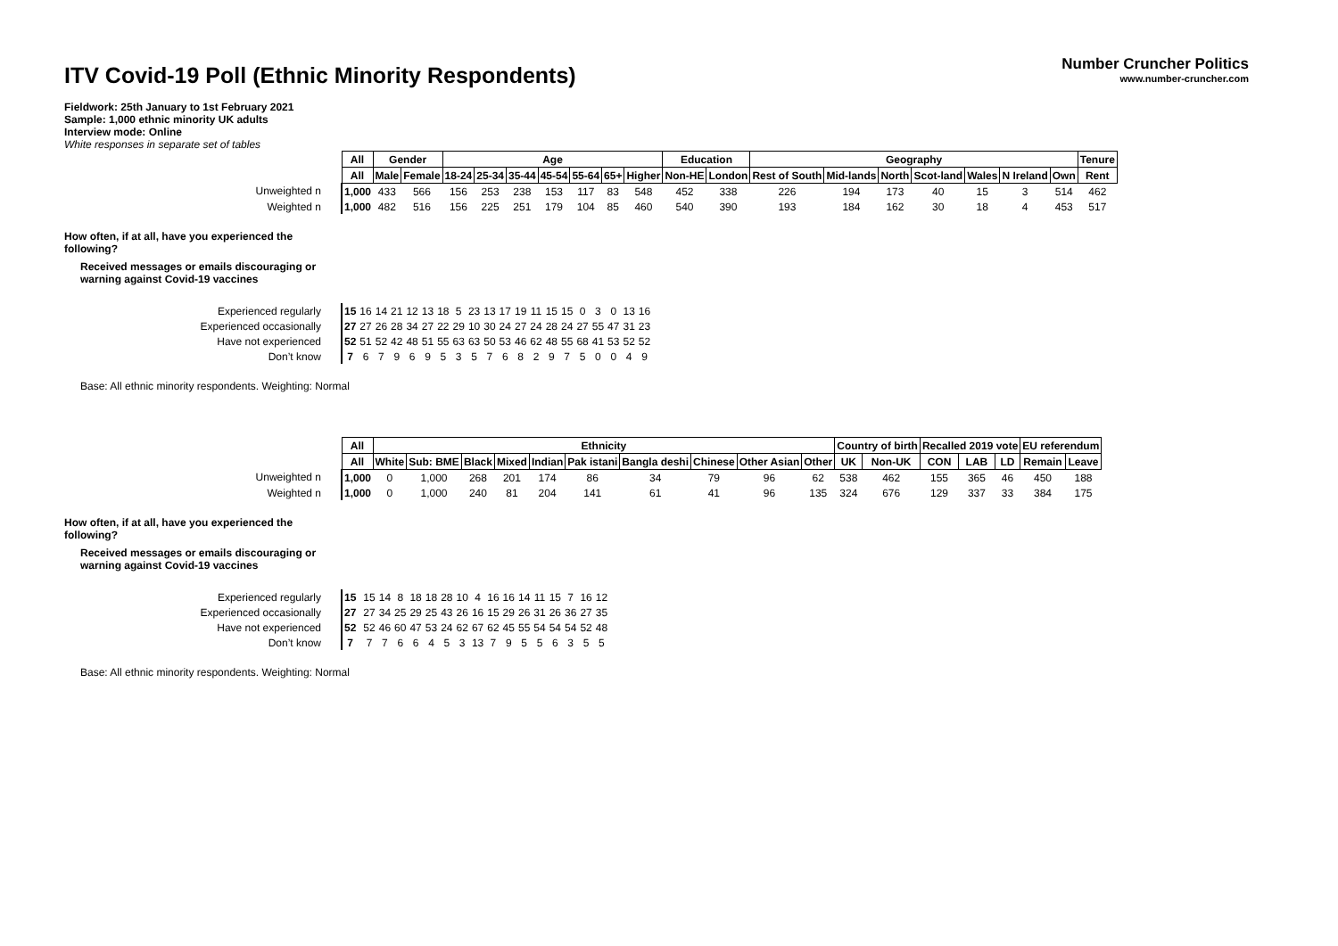ITV Covid-19 Poll (Ethnic Minority Respondents)
Number Cruncher Politics
www.number-cruncher.com
Fieldwork: 25th January to 1st February 2021
Sample: 1,000 ethnic minority UK adults
Interview mode: Online
White responses in separate set of tables
| | All | Gender | | Age | | | | | | | Education | | Geography | | | | | | | Tenure |
| | All | Male | Female | 18-24 | 25-34 | 35-44 | 45-54 | 55-64 | 65+ | Higher | Non-HE | London | Rest of South | Mid-lands | North | Scot-land | Wales | N Ireland | Own | Rent |
| Unweighted n | 1,000 | 433 | 566 | 156 | 253 | 238 | 153 | 117 | 83 | 548 | 452 | 338 | 226 | 194 | 173 | 40 | 15 | 3 | 514 | 462 |
| Weighted n | 1,000 | 482 | 516 | 156 | 225 | 251 | 179 | 104 | 85 | 460 | 540 | 390 | 193 | 184 | 162 | 30 | 18 | 4 | 453 | 517 |
How often, if at all, have you experienced the following?
Received messages or emails discouraging or warning against Covid-19 vaccines
| Experienced regularly | 15 | 16 | 14 | 21 | 12 | 13 | 18 | 5 | 23 | 13 | 17 | 19 | 11 | 15 | 15 | 0 | 3 | 0 | 13 | 16 |
| Experienced occasionally | 27 | 27 | 26 | 28 | 34 | 27 | 22 | 29 | 10 | 30 | 24 | 27 | 24 | 28 | 24 | 27 | 55 | 47 | 31 | 23 |
| Have not experienced | 52 | 51 | 52 | 42 | 48 | 51 | 55 | 63 | 63 | 50 | 53 | 46 | 62 | 48 | 55 | 68 | 41 | 53 | 52 | 52 |
| Don’t know | 7 | 6 | 7 | 9 | 6 | 9 | 5 | 3 | 5 | 7 | 6 | 8 | 2 | 9 | 7 | 5 | 0 | 0 | 4 | 9 |
Base: All ethnic minority respondents. Weighting: Normal
| | All | Ethnicity | | | | | | | | | | Country of birth | | Recalled 2019 vote | | | EU referendum | |
| | All | White | Sub: BME | Black | Mixed | Indian | Pak istani | Bangla deshi | Chinese | Other Asian | Other | UK | Non-UK | CON | LAB | LD | Remain | Leave |
| Unweighted n | 1,000 | 0 | 1,000 | 268 | 201 | 174 | 86 | 34 | 79 | 96 | 62 | 538 | 462 | 155 | 365 | 46 | 450 | 188 |
| Weighted n | 1,000 | 0 | 1,000 | 240 | 81 | 204 | 141 | 61 | 41 | 96 | 135 | 324 | 676 | 129 | 337 | 33 | 384 | 175 |
How often, if at all, have you experienced the following?
Received messages or emails discouraging or warning against Covid-19 vaccines
| Experienced regularly | 15 | | 15 | 14 | 8 | 18 | 18 | 28 | 10 | 4 | 16 | 16 | 14 | 11 | 15 | 7 | 16 | 12 |
| Experienced occasionally | 27 | | 27 | 34 | 25 | 29 | 25 | 43 | 26 | 16 | 15 | 29 | 26 | 31 | 26 | 36 | 27 | 35 |
| Have not experienced | 52 | | 52 | 46 | 60 | 47 | 53 | 24 | 62 | 67 | 62 | 45 | 55 | 54 | 54 | 54 | 52 | 48 |
| Don’t know | 7 | | 7 | 7 | 6 | 6 | 4 | 5 | 3 | 13 | 7 | 9 | 5 | 5 | 6 | 3 | 5 | 5 |
Base: All ethnic minority respondents. Weighting: Normal